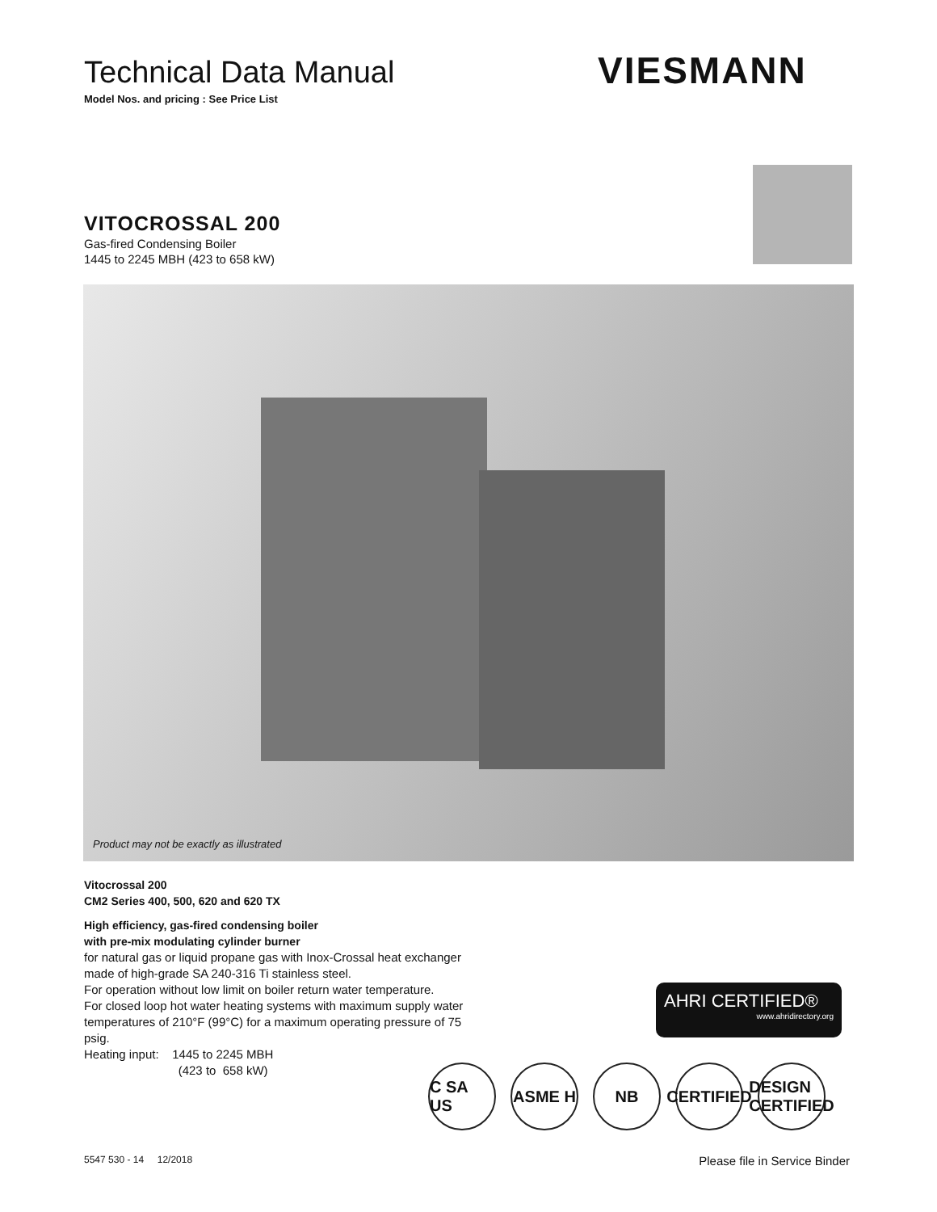Technical Data Manual
Model Nos. and pricing : See Price List
VIESMANN
VITOCROSSAL 200
Gas-fired Condensing Boiler
1445 to 2245 MBH (423 to 658 kW)
Product may not be exactly as illustrated
Vitocrossal 200
CM2 Series 400, 500, 620 and 620 TX
High efficiency, gas-fired condensing boiler
with pre-mix modulating cylinder burner
for natural gas or liquid propane gas with Inox-Crossal heat exchanger made of high-grade SA 240-316 Ti stainless steel.
For operation without low limit on boiler return water temperature.
For closed loop hot water heating systems with maximum supply water temperatures of 210°F (99°C) for a maximum operating pressure of 75 psig.
Heating input: 1445 to 2245 MBH
(423 to 658 kW)
AHRI CERTIFIED®
www.ahridirectory.org
C SA US
ASME H NB CERTIFIED
DESIGN CERTIFIED
5547 530 - 14 12/2018 Please file in Service Binder